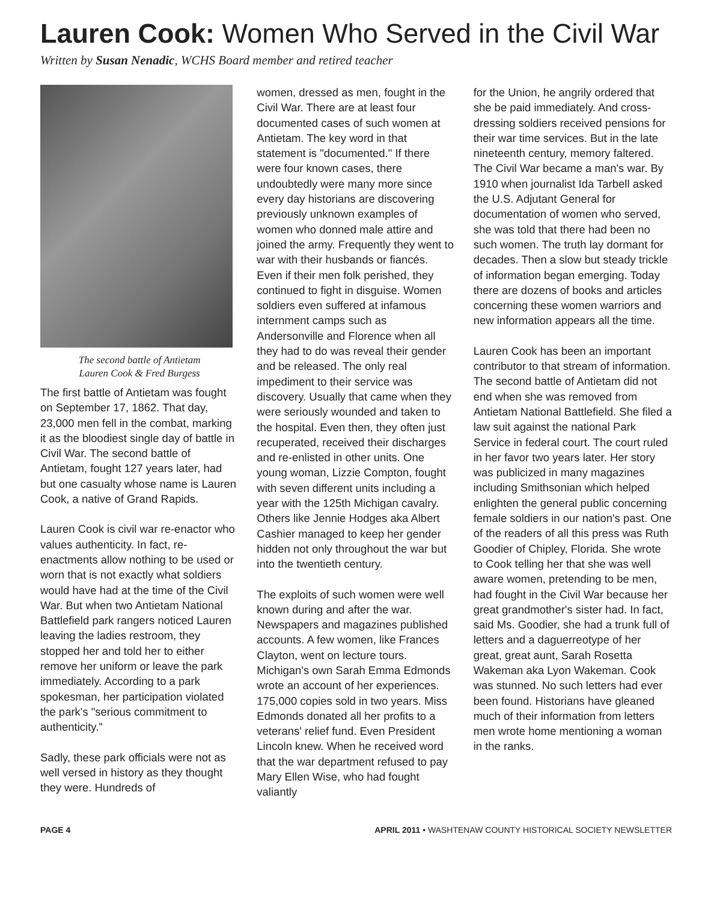Lauren Cook: Women Who Served in the Civil War
Written by Susan Nenadic, WCHS Board member and retired teacher
The second battle of Antietam
Lauren Cook & Fred Burgess
The first battle of Antietam was fought on September 17, 1862. That day, 23,000 men fell in the combat, marking it as the bloodiest single day of battle in Civil War. The second battle of Antietam, fought 127 years later, had but one casualty whose name is Lauren Cook, a native of Grand Rapids.
Lauren Cook is civil war re-enactor who values authenticity. In fact, re-enactments allow nothing to be used or worn that is not exactly what soldiers would have had at the time of the Civil War. But when two Antietam National Battlefield park rangers noticed Lauren leaving the ladies restroom, they stopped her and told her to either remove her uniform or leave the park immediately. According to a park spokesman, her participation violated the park's "serious commitment to authenticity."
Sadly, these park officials were not as well versed in history as they thought they were. Hundreds of
women, dressed as men, fought in the Civil War. There are at least four documented cases of such women at Antietam. The key word in that statement is "documented." If there were four known cases, there undoubtedly were many more since every day historians are discovering previously unknown examples of women who donned male attire and joined the army. Frequently they went to war with their husbands or fiancés. Even if their men folk perished, they continued to fight in disguise. Women soldiers even suffered at infamous internment camps such as Andersonville and Florence when all they had to do was reveal their gender and be released. The only real impediment to their service was discovery. Usually that came when they were seriously wounded and taken to the hospital. Even then, they often just recuperated, received their discharges and re-enlisted in other units. One young woman, Lizzie Compton, fought with seven different units including a year with the 125th Michigan cavalry. Others like Jennie Hodges aka Albert Cashier managed to keep her gender hidden not only throughout the war but into the twentieth century.
The exploits of such women were well known during and after the war. Newspapers and magazines published accounts. A few women, like Frances Clayton, went on lecture tours. Michigan's own Sarah Emma Edmonds wrote an account of her experiences. 175,000 copies sold in two years. Miss Edmonds donated all her profits to a veterans' relief fund. Even President Lincoln knew. When he received word that the war department refused to pay Mary Ellen Wise, who had fought valiantly
for the Union, he angrily ordered that she be paid immediately. And cross-dressing soldiers received pensions for their war time services. But in the late nineteenth century, memory faltered. The Civil War became a man's war. By 1910 when journalist Ida Tarbell asked the U.S. Adjutant General for documentation of women who served, she was told that there had been no such women. The truth lay dormant for decades. Then a slow but steady trickle of information began emerging. Today there are dozens of books and articles concerning these women warriors and new information appears all the time.
Lauren Cook has been an important contributor to that stream of information. The second battle of Antietam did not end when she was removed from Antietam National Battlefield. She filed a law suit against the national Park Service in federal court. The court ruled in her favor two years later. Her story was publicized in many magazines including Smithsonian which helped enlighten the general public concerning female soldiers in our nation's past. One of the readers of all this press was Ruth Goodier of Chipley, Florida. She wrote to Cook telling her that she was well aware women, pretending to be men, had fought in the Civil War because her great grandmother's sister had. In fact, said Ms. Goodier, she had a trunk full of letters and a daguerreotype of her great, great aunt, Sarah Rosetta Wakeman aka Lyon Wakeman. Cook was stunned. No such letters had ever been found. Historians have gleaned much of their information from letters men wrote home mentioning a woman in the ranks.
PAGE 4 APRIL 2011 • WASHTENAW COUNTY HISTORICAL SOCIETY NEWSLETTER